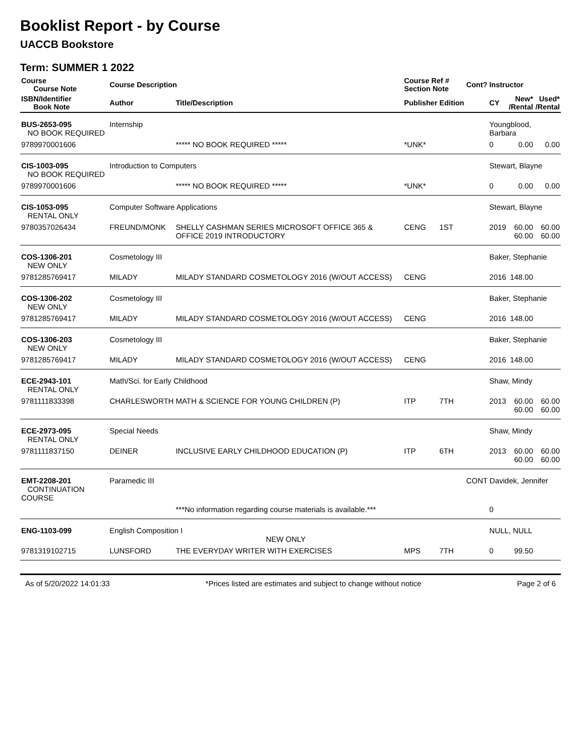Booklist Report - by Course
UACCB Bookstore
Term: SUMMER 1 2022
| Course Course Note | Course Description | | Course Ref # Section Note | | Cont? | Instructor | | |
| --- | --- | --- | --- | --- | --- | --- | --- | --- |
| ISBN/Identifier Book Note | Author | Title/Description | Publisher | Edition | | CY | New* /Rental | Used* /Rental |
| BUS-2653-095 NO BOOK REQUIRED | Internship | | | | | Youngblood, Barbara | | |
| 9789970001606 | | ***** NO BOOK REQUIRED ***** | *UNK* | | | 0 | 0.00 | 0.00 |
| CIS-1003-095 NO BOOK REQUIRED | Introduction to Computers | | | | | Stewart, Blayne | | |
| 9789970001606 | | ***** NO BOOK REQUIRED ***** | *UNK* | | | 0 | 0.00 | 0.00 |
| CIS-1053-095 RENTAL ONLY | Computer Software Applications | | | | | Stewart, Blayne | | |
| 9780357026434 | FREUND/MONK | SHELLY CASHMAN SERIES MICROSOFT OFFICE 365 & OFFICE 2019 INTRODUCTORY | CENG | 1ST | | 2019 | 60.00 60.00 | 60.00 60.00 |
| COS-1306-201 NEW ONLY | Cosmetology III | | | | | Baker, Stephanie | | |
| 9781285769417 | MILADY | MILADY STANDARD COSMETOLOGY 2016 (W/OUT ACCESS) | CENG | | | 2016 | 148.00 | |
| COS-1306-202 NEW ONLY | Cosmetology III | | | | | Baker, Stephanie | | |
| 9781285769417 | MILADY | MILADY STANDARD COSMETOLOGY 2016 (W/OUT ACCESS) | CENG | | | 2016 | 148.00 | |
| COS-1306-203 NEW ONLY | Cosmetology III | | | | | Baker, Stephanie | | |
| 9781285769417 | MILADY | MILADY STANDARD COSMETOLOGY 2016 (W/OUT ACCESS) | CENG | | | 2016 | 148.00 | |
| ECE-2943-101 RENTAL ONLY | Math/Sci. for Early Childhood | | | | | Shaw, Mindy | | |
| 9781111833398 | CHARLESWORTH | MATH & SCIENCE FOR YOUNG CHILDREN (P) | ITP | 7TH | | 2013 | 60.00 60.00 | 60.00 60.00 |
| ECE-2973-095 RENTAL ONLY | Special Needs | | | | | Shaw, Mindy | | |
| 9781111837150 | DEINER | INCLUSIVE EARLY CHILDHOOD EDUCATION (P) | ITP | 6TH | | 2013 | 60.00 60.00 | 60.00 60.00 |
| EMT-2208-201 CONTINUATION COURSE | Paramedic III | | | | CONT Davidek, Jennifer | | | |
| | | ***No information regarding course materials is available.*** | | | | 0 | | |
| ENG-1103-099 | English Composition I NEW ONLY | | | | | NULL, NULL | | |
| 9781319102715 | LUNSFORD | THE EVERYDAY WRITER WITH EXERCISES | MPS | 7TH | | 0 | 99.50 | |
As of 5/20/2022 14:01:33 *Prices listed are estimates and subject to change without notice Page 2 of 6